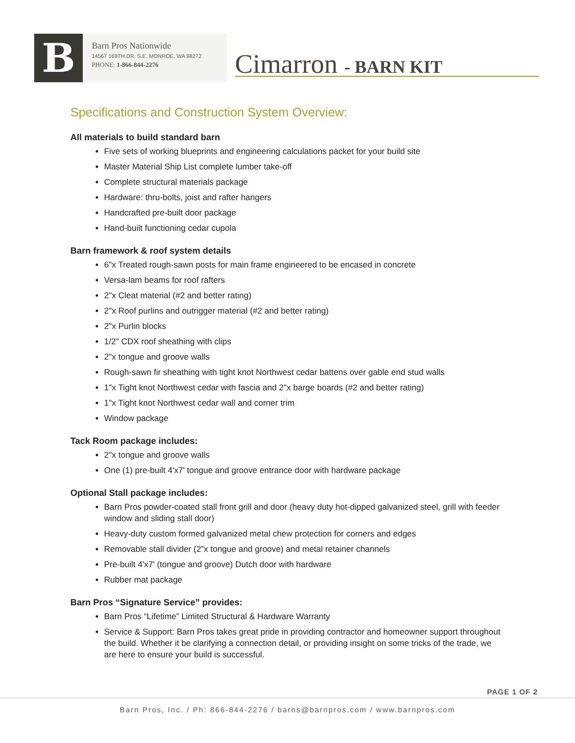B
Barn Pros Nationwide
14567 169TH DR. S.E. MONROE, WA 98272
PHONE: 1-866-844-2276
Cimarron - BARN KIT
Specifications and Construction System Overview:
All materials to build standard barn
Five sets of working blueprints and engineering calculations packet for your build site
Master Material Ship List complete lumber take-off
Complete structural materials package
Hardware: thru-bolts, joist and rafter hangers
Handcrafted pre-built door package
Hand-built functioning cedar cupola
Barn framework & roof system details
6"x Treated rough-sawn posts for main frame engineered to be encased in concrete
Versa-lam beams for roof rafters
2"x Cleat material (#2 and better rating)
2"x Roof purlins and outrigger material (#2 and better rating)
2"x Purlin blocks
1/2" CDX roof sheathing with clips
2"x tongue and groove walls
Rough-sawn fir sheathing with tight knot Northwest cedar battens over gable end stud walls
1"x Tight knot Northwest cedar with fascia and 2"x barge boards (#2 and better rating)
1"x Tight knot Northwest cedar wall and corner trim
Window package
Tack Room package includes:
2"x tongue and groove walls
One (1) pre-built 4'x7' tongue and groove entrance door with hardware package
Optional Stall package includes:
Barn Pros powder-coated stall front grill and door (heavy duty hot-dipped galvanized steel, grill with feeder window and sliding stall door)
Heavy-duty custom formed galvanized metal chew protection for corners and edges
Removable stall divider (2”x tongue and groove) and metal retainer channels
Pre-built 4'x7' (tongue and groove) Dutch door with hardware
Rubber mat package
Barn Pros “Signature Service” provides:
Barn Pros “Lifetime” Limited Structural & Hardware Warranty
Service & Support: Barn Pros takes great pride in providing contractor and homeowner support throughout the build. Whether it be clarifying a connection detail, or providing insight on some tricks of the trade, we are here to ensure your build is successful.
PAGE 1 OF 2
Barn Pros, Inc. / Ph: 866-844-2276 / barns@barnpros.com / www.barnpros.com